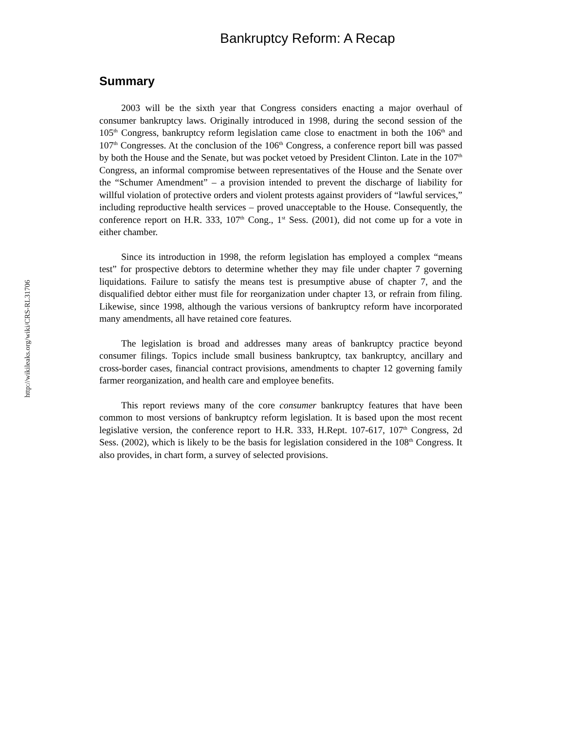http://wikileaks.org/wiki/CRS-RL31706
Bankruptcy Reform: A Recap
Summary
2003 will be the sixth year that Congress considers enacting a major overhaul of consumer bankruptcy laws. Originally introduced in 1998, during the second session of the 105<sup>th</sup> Congress, bankruptcy reform legislation came close to enactment in both the 106<sup>th</sup> and 107<sup>th</sup> Congresses. At the conclusion of the 106<sup>th</sup> Congress, a conference report bill was passed by both the House and the Senate, but was pocket vetoed by President Clinton. Late in the 107<sup>th</sup> Congress, an informal compromise between representatives of the House and the Senate over the “Schumer Amendment” – a provision intended to prevent the discharge of liability for willful violation of protective orders and violent protests against providers of “lawful services,” including reproductive health services – proved unacceptable to the House. Consequently, the conference report on H.R. 333, 107<sup>th</sup> Cong., 1<sup>st</sup> Sess. (2001), did not come up for a vote in either chamber.
Since its introduction in 1998, the reform legislation has employed a complex “means test” for prospective debtors to determine whether they may file under chapter 7 governing liquidations. Failure to satisfy the means test is presumptive abuse of chapter 7, and the disqualified debtor either must file for reorganization under chapter 13, or refrain from filing. Likewise, since 1998, although the various versions of bankruptcy reform have incorporated many amendments, all have retained core features.
The legislation is broad and addresses many areas of bankruptcy practice beyond consumer filings. Topics include small business bankruptcy, tax bankruptcy, ancillary and cross-border cases, financial contract provisions, amendments to chapter 12 governing family farmer reorganization, and health care and employee benefits.
This report reviews many of the core consumer bankruptcy features that have been common to most versions of bankruptcy reform legislation. It is based upon the most recent legislative version, the conference report to H.R. 333, H.Rept. 107-617, 107<sup>th</sup> Congress, 2d Sess. (2002), which is likely to be the basis for legislation considered in the 108<sup>th</sup> Congress. It also provides, in chart form, a survey of selected provisions.